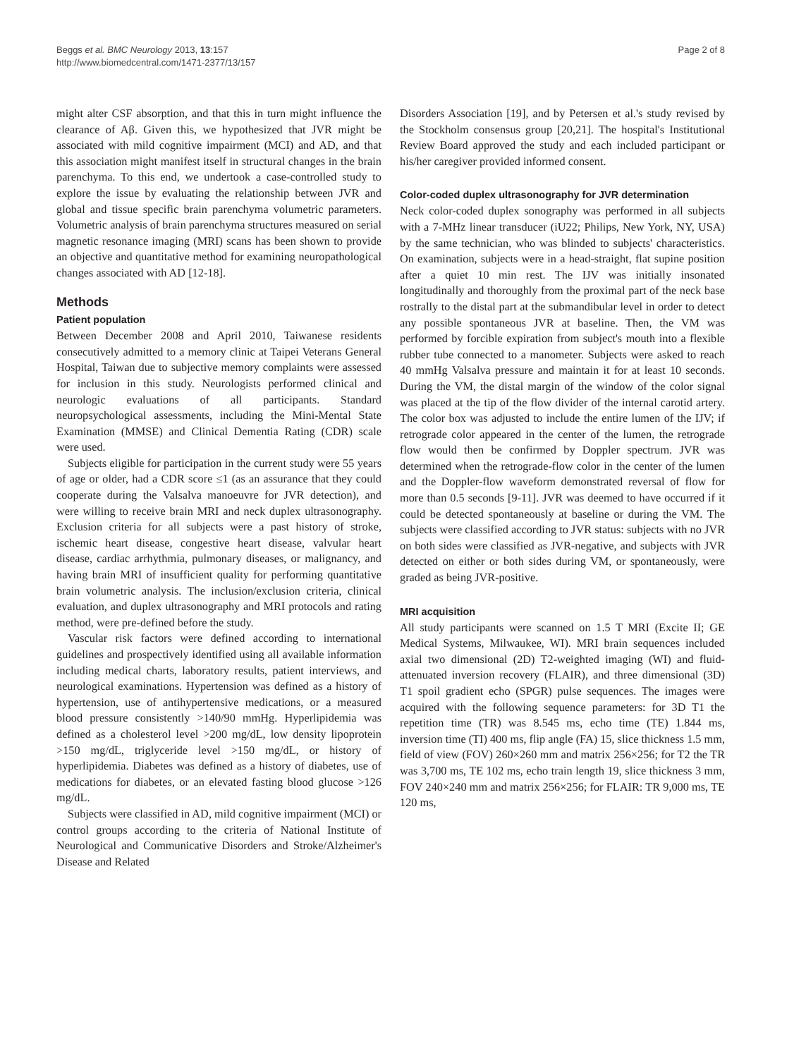Beggs et al. BMC Neurology 2013, 13:157
http://www.biomedcentral.com/1471-2377/13/157
Page 2 of 8
might alter CSF absorption, and that this in turn might influence the clearance of Aβ. Given this, we hypothesized that JVR might be associated with mild cognitive impairment (MCI) and AD, and that this association might manifest itself in structural changes in the brain parenchyma. To this end, we undertook a case-controlled study to explore the issue by evaluating the relationship between JVR and global and tissue specific brain parenchyma volumetric parameters. Volumetric analysis of brain parenchyma structures measured on serial magnetic resonance imaging (MRI) scans has been shown to provide an objective and quantitative method for examining neuropathological changes associated with AD [12-18].
Methods
Patient population
Between December 2008 and April 2010, Taiwanese residents consecutively admitted to a memory clinic at Taipei Veterans General Hospital, Taiwan due to subjective memory complaints were assessed for inclusion in this study. Neurologists performed clinical and neurologic evaluations of all participants. Standard neuropsychological assessments, including the Mini-Mental State Examination (MMSE) and Clinical Dementia Rating (CDR) scale were used.
Subjects eligible for participation in the current study were 55 years of age or older, had a CDR score ≤1 (as an assurance that they could cooperate during the Valsalva manoeuvre for JVR detection), and were willing to receive brain MRI and neck duplex ultrasonography. Exclusion criteria for all subjects were a past history of stroke, ischemic heart disease, congestive heart disease, valvular heart disease, cardiac arrhythmia, pulmonary diseases, or malignancy, and having brain MRI of insufficient quality for performing quantitative brain volumetric analysis. The inclusion/exclusion criteria, clinical evaluation, and duplex ultrasonography and MRI protocols and rating method, were pre-defined before the study.
Vascular risk factors were defined according to international guidelines and prospectively identified using all available information including medical charts, laboratory results, patient interviews, and neurological examinations. Hypertension was defined as a history of hypertension, use of antihypertensive medications, or a measured blood pressure consistently >140/90 mmHg. Hyperlipidemia was defined as a cholesterol level >200 mg/dL, low density lipoprotein >150 mg/dL, triglyceride level >150 mg/dL, or history of hyperlipidemia. Diabetes was defined as a history of diabetes, use of medications for diabetes, or an elevated fasting blood glucose >126 mg/dL.
Subjects were classified in AD, mild cognitive impairment (MCI) or control groups according to the criteria of National Institute of Neurological and Communicative Disorders and Stroke/Alzheimer's Disease and Related
Disorders Association [19], and by Petersen et al.'s study revised by the Stockholm consensus group [20,21]. The hospital's Institutional Review Board approved the study and each included participant or his/her caregiver provided informed consent.
Color-coded duplex ultrasonography for JVR determination
Neck color-coded duplex sonography was performed in all subjects with a 7-MHz linear transducer (iU22; Philips, New York, NY, USA) by the same technician, who was blinded to subjects' characteristics. On examination, subjects were in a head-straight, flat supine position after a quiet 10 min rest. The IJV was initially insonated longitudinally and thoroughly from the proximal part of the neck base rostrally to the distal part at the submandibular level in order to detect any possible spontaneous JVR at baseline. Then, the VM was performed by forcible expiration from subject's mouth into a flexible rubber tube connected to a manometer. Subjects were asked to reach 40 mmHg Valsalva pressure and maintain it for at least 10 seconds. During the VM, the distal margin of the window of the color signal was placed at the tip of the flow divider of the internal carotid artery. The color box was adjusted to include the entire lumen of the IJV; if retrograde color appeared in the center of the lumen, the retrograde flow would then be confirmed by Doppler spectrum. JVR was determined when the retrograde-flow color in the center of the lumen and the Doppler-flow waveform demonstrated reversal of flow for more than 0.5 seconds [9-11]. JVR was deemed to have occurred if it could be detected spontaneously at baseline or during the VM. The subjects were classified according to JVR status: subjects with no JVR on both sides were classified as JVR-negative, and subjects with JVR detected on either or both sides during VM, or spontaneously, were graded as being JVR-positive.
MRI acquisition
All study participants were scanned on 1.5 T MRI (Excite II; GE Medical Systems, Milwaukee, WI). MRI brain sequences included axial two dimensional (2D) T2-weighted imaging (WI) and fluid-attenuated inversion recovery (FLAIR), and three dimensional (3D) T1 spoil gradient echo (SPGR) pulse sequences. The images were acquired with the following sequence parameters: for 3D T1 the repetition time (TR) was 8.545 ms, echo time (TE) 1.844 ms, inversion time (TI) 400 ms, flip angle (FA) 15, slice thickness 1.5 mm, field of view (FOV) 260×260 mm and matrix 256×256; for T2 the TR was 3,700 ms, TE 102 ms, echo train length 19, slice thickness 3 mm, FOV 240×240 mm and matrix 256×256; for FLAIR: TR 9,000 ms, TE 120 ms,